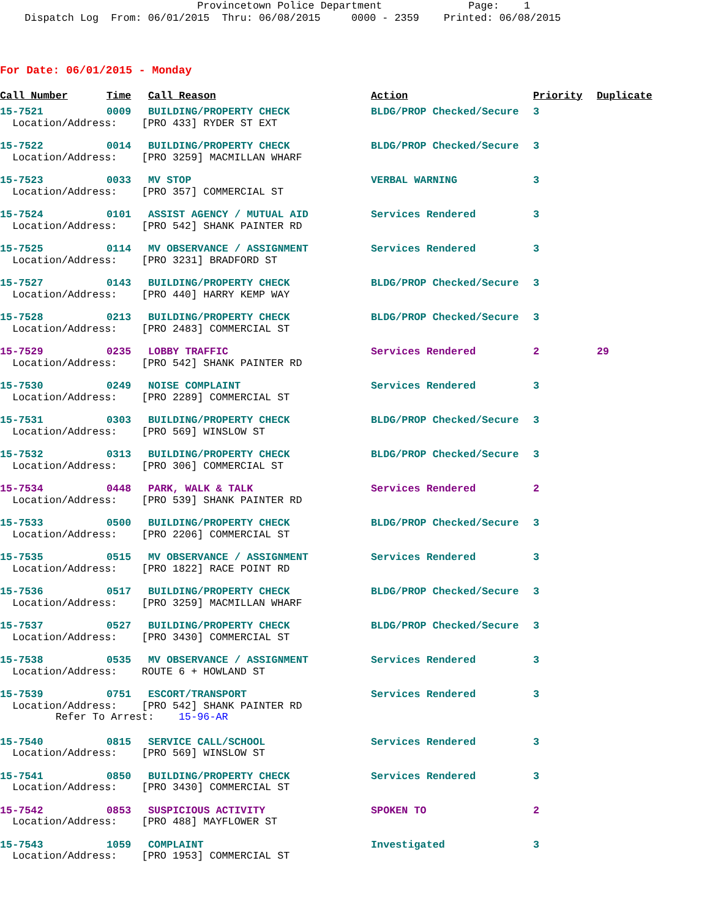Provincetown Police Department Page: 1 Dispatch Log From: 06/01/2015 Thru: 06/08/2015 0000 - 2359 Printed: 06/08/2015
For Date: 06/01/2015 - Monday
| Call Number | Time | Call Reason | Action | Priority | Duplicate |
| --- | --- | --- | --- | --- | --- |
| 15-7521 | 0009 | BUILDING/PROPERTY CHECK | BLDG/PROP Checked/Secure | 3 | |
| Location/Address: [PRO 433] RYDER ST EXT | | | | | |
| 15-7522 | 0014 | BUILDING/PROPERTY CHECK | BLDG/PROP Checked/Secure | 3 | |
| Location/Address: [PRO 3259] MACMILLAN WHARF | | | | | |
| 15-7523 | 0033 | MV STOP | VERBAL WARNING | 3 | |
| Location/Address: [PRO 357] COMMERCIAL ST | | | | | |
| 15-7524 | 0101 | ASSIST AGENCY / MUTUAL AID | Services Rendered | 3 | |
| Location/Address: [PRO 542] SHANK PAINTER RD | | | | | |
| 15-7525 | 0114 | MV OBSERVANCE / ASSIGNMENT | Services Rendered | 3 | |
| Location/Address: [PRO 3231] BRADFORD ST | | | | | |
| 15-7527 | 0143 | BUILDING/PROPERTY CHECK | BLDG/PROP Checked/Secure | 3 | |
| Location/Address: [PRO 440] HARRY KEMP WAY | | | | | |
| 15-7528 | 0213 | BUILDING/PROPERTY CHECK | BLDG/PROP Checked/Secure | 3 | |
| Location/Address: [PRO 2483] COMMERCIAL ST | | | | | |
| 15-7529 | 0235 | LOBBY TRAFFIC | Services Rendered | 2 | 29 |
| Location/Address: [PRO 542] SHANK PAINTER RD | | | | | |
| 15-7530 | 0249 | NOISE COMPLAINT | Services Rendered | 3 | |
| Location/Address: [PRO 2289] COMMERCIAL ST | | | | | |
| 15-7531 | 0303 | BUILDING/PROPERTY CHECK | BLDG/PROP Checked/Secure | 3 | |
| Location/Address: [PRO 569] WINSLOW ST | | | | | |
| 15-7532 | 0313 | BUILDING/PROPERTY CHECK | BLDG/PROP Checked/Secure | 3 | |
| Location/Address: [PRO 306] COMMERCIAL ST | | | | | |
| 15-7534 | 0448 | PARK, WALK & TALK | Services Rendered | 2 | |
| Location/Address: [PRO 539] SHANK PAINTER RD | | | | | |
| 15-7533 | 0500 | BUILDING/PROPERTY CHECK | BLDG/PROP Checked/Secure | 3 | |
| Location/Address: [PRO 2206] COMMERCIAL ST | | | | | |
| 15-7535 | 0515 | MV OBSERVANCE / ASSIGNMENT | Services Rendered | 3 | |
| Location/Address: [PRO 1822] RACE POINT RD | | | | | |
| 15-7536 | 0517 | BUILDING/PROPERTY CHECK | BLDG/PROP Checked/Secure | 3 | |
| Location/Address: [PRO 3259] MACMILLAN WHARF | | | | | |
| 15-7537 | 0527 | BUILDING/PROPERTY CHECK | BLDG/PROP Checked/Secure | 3 | |
| Location/Address: [PRO 3430] COMMERCIAL ST | | | | | |
| 15-7538 | 0535 | MV OBSERVANCE / ASSIGNMENT | Services Rendered | 3 | |
| Location/Address: ROUTE 6 + HOWLAND ST | | | | | |
| 15-7539 | 0751 | ESCORT/TRANSPORT | Services Rendered | 3 | |
| Location/Address: [PRO 542] SHANK PAINTER RD | | | | | |
| Refer To Arrest: 15-96-AR | | | | | |
| 15-7540 | 0815 | SERVICE CALL/SCHOOL | Services Rendered | 3 | |
| Location/Address: [PRO 569] WINSLOW ST | | | | | |
| 15-7541 | 0850 | BUILDING/PROPERTY CHECK | Services Rendered | 3 | |
| Location/Address: [PRO 3430] COMMERCIAL ST | | | | | |
| 15-7542 | 0853 | SUSPICIOUS ACTIVITY | SPOKEN TO | 2 | |
| Location/Address: [PRO 488] MAYFLOWER ST | | | | | |
| 15-7543 | 1059 | COMPLAINT | Investigated | 3 | |
| Location/Address: [PRO 1953] COMMERCIAL ST | | | | | |